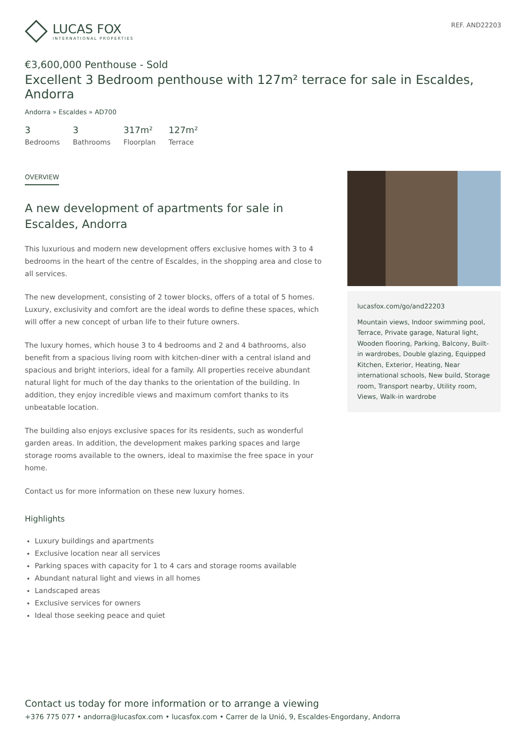LUCAS FOX
INTERNATIONAL PROPERTIES
REF. AND22203
€3,600,000 Penthouse - Sold
Excellent 3 Bedroom penthouse with 127m² terrace for sale in Escaldes, Andorra
Andorra » Escaldes » AD700
3
Bedrooms
3
Bathrooms
317m²
Floorplan
127m²
Terrace
OVERVIEW
A new development of apartments for sale in Escaldes, Andorra
This luxurious and modern new development offers exclusive homes with 3 to 4 bedrooms in the heart of the centre of Escaldes, in the shopping area and close to all services.
The new development, consisting of 2 tower blocks, offers of a total of 5 homes. Luxury, exclusivity and comfort are the ideal words to define these spaces, which will offer a new concept of urban life to their future owners.
The luxury homes, which house 3 to 4 bedrooms and 2 and 4 bathrooms, also benefit from a spacious living room with kitchen-diner with a central island and spacious and bright interiors, ideal for a family. All properties receive abundant natural light for much of the day thanks to the orientation of the building. In addition, they enjoy incredible views and maximum comfort thanks to its unbeatable location.
The building also enjoys exclusive spaces for its residents, such as wonderful garden areas. In addition, the development makes parking spaces and large storage rooms available to the owners, ideal to maximise the free space in your home.
Contact us for more information on these new luxury homes.
Highlights
Luxury buildings and apartments
Exclusive location near all services
Parking spaces with capacity for 1 to 4 cars and storage rooms available
Abundant natural light and views in all homes
Landscaped areas
Exclusive services for owners
Ideal those seeking peace and quiet
lucasfox.com/go/and22203
Mountain views, Indoor swimming pool, Terrace, Private garage, Natural light, Wooden flooring, Parking, Balcony, Built-in wardrobes, Double glazing, Equipped Kitchen, Exterior, Heating, Near international schools, New build, Storage room, Transport nearby, Utility room, Views, Walk-in wardrobe
Contact us today for more information or to arrange a viewing
+376 775 077 • andorra@lucasfox.com • lucasfox.com • Carrer de la Unió, 9, Escaldes-Engordany, Andorra